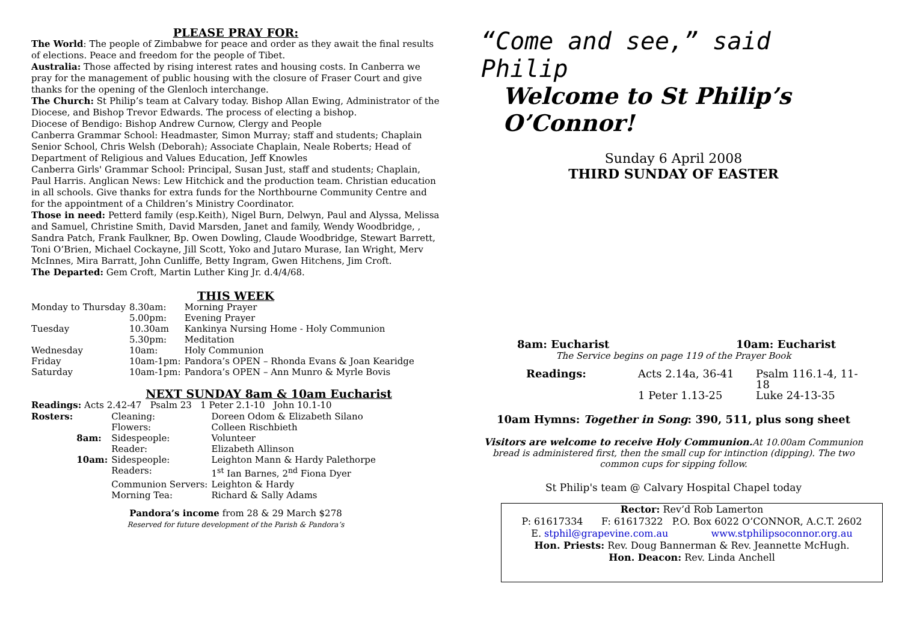PLEASE PRAY FOR:
The World: The people of Zimbabwe for peace and order as they await the final results of elections. Peace and freedom for the people of Tibet.
Australia: Those affected by rising interest rates and housing costs. In Canberra we pray for the management of public housing with the closure of Fraser Court and give thanks for the opening of the Glenloch interchange.
The Church: St Philip’s team at Calvary today. Bishop Allan Ewing, Administrator of the Diocese, and Bishop Trevor Edwards. The process of electing a bishop.
Diocese of Bendigo: Bishop Andrew Curnow, Clergy and People
Canberra Grammar School: Headmaster, Simon Murray; staff and students; Chaplain Senior School, Chris Welsh (Deborah); Associate Chaplain, Neale Roberts; Head of Department of Religious and Values Education, Jeff Knowles
Canberra Girls' Grammar School: Principal, Susan Just, staff and students; Chaplain, Paul Harris. Anglican News: Lew Hitchick and the production team. Christian education in all schools. Give thanks for extra funds for the Northbourne Community Centre and for the appointment of a Children’s Ministry Coordinator.
Those in need: Petterd family (esp.Keith), Nigel Burn, Delwyn, Paul and Alyssa, Melissa and Samuel, Christine Smith, David Marsden, Janet and family, Wendy Woodbridge, , Sandra Patch, Frank Faulkner, Bp. Owen Dowling, Claude Woodbridge, Stewart Barrett, Toni O’Brien, Michael Cockayne, Jill Scott, Yoko and Jutaro Murase, Ian Wright, Merv McInnes, Mira Barratt, John Cunliffe, Betty Ingram, Gwen Hitchens, Jim Croft.
The Departed: Gem Croft, Martin Luther King Jr. d.4/4/68.
THIS WEEK
| Monday to Thursday | 8.30am: | Morning Prayer |
| | 5.00pm: | Evening Prayer |
| Tuesday | 10.30am | Kankinya Nursing Home - Holy Communion |
| | 5.30pm: | Meditation |
| Wednesday | 10am: | Holy Communion |
| Friday | 10am-1pm: | Pandora’s OPEN – Rhonda Evans & Joan Kearidge |
| Saturday | 10am-1pm: | Pandora’s OPEN – Ann Munro & Myrle Bovis |
NEXT SUNDAY 8am & 10am Eucharist
Readings: Acts 2.42-47 Psalm 23 1 Peter 2.1-10 John 10.1-10
| Rosters: | | Cleaning: | Doreen Odom & Elizabeth Silano |
| | | Flowers: | Colleen Rischbieth |
| | 8am: | Sidespeople: | Volunteer |
| | | Reader: | Elizabeth Allinson |
| | 10am: | Sidespeople: | Leighton Mann & Hardy Palethorpe |
| | | Readers: | 1<sup>st</sup> Ian Barnes, 2<sup>nd</sup> Fiona Dyer |
| | | Communion Servers: | Leighton & Hardy |
| | | Morning Tea: | Richard & Sally Adams |
Pandora’s income from 28 & 29 March $278
Reserved for future development of the Parish & Pandora’s
“Come and see,” said Philip
Welcome to St Philip’s O’Connor!
Sunday 6 April 2008
THIRD SUNDAY OF EASTER
8am: Eucharist 10am: Eucharist
The Service begins on page 119 of the Prayer Book
| Readings: | Acts 2.14a, 36-41 | Psalm 116.1-4, 11-18 |
| | 1 Peter 1.13-25 | Luke 24-13-35 |
10am Hymns: Together in Song: 390, 511, plus song sheet
Visitors are welcome to receive Holy Communion. At 10.00am Communion bread is administered first, then the small cup for intinction (dipping). The two common cups for sipping follow.
St Philip's team @ Calvary Hospital Chapel today
Rector: Rev’d Rob Lamerton
P: 61617334 F: 61617322 P.O. Box 6022 O’CONNOR, A.C.T. 2602
E. stphil@grapevine.com.au www.stphilipsoconnor.org.au
Hon. Priests: Rev. Doug Bannerman & Rev. Jeannette McHugh.
Hon. Deacon: Rev. Linda Anchell